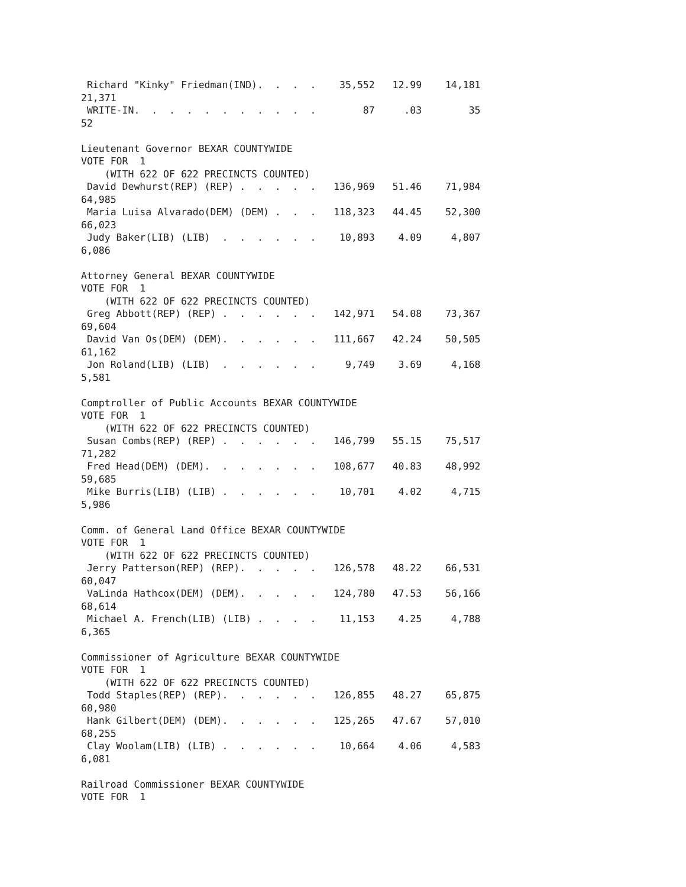Richard "Kinky" Friedman(IND).  .  .  .    35,552   12.99    14,181
21,371
 WRITE-IN.  .  .  .  .  .  .  .  .  .  .        87     .03        35
52

Lieutenant Governor BEXAR COUNTYWIDE
VOTE FOR  1
    (WITH 622 OF 622 PRECINCTS COUNTED)
 David Dewhurst(REP) (REP) .  .  .  .  .   136,969   51.46    71,984
64,985
 Maria Luisa Alvarado(DEM) (DEM) .  .  .   118,323   44.45    52,300
66,023
 Judy Baker(LIB) (LIB)  .  .  .  .  .  .    10,893    4.09     4,807
6,086

Attorney General BEXAR COUNTYWIDE
VOTE FOR  1
    (WITH 622 OF 622 PRECINCTS COUNTED)
 Greg Abbott(REP) (REP) .  .  .  .  .  .   142,971   54.08    73,367
69,604
 David Van Os(DEM) (DEM).  .  .  .  .  .   111,667   42.24    50,505
61,162
 Jon Roland(LIB) (LIB)  .  .  .  .  .  .     9,749    3.69     4,168
5,581

Comptroller of Public Accounts BEXAR COUNTYWIDE
VOTE FOR  1
    (WITH 622 OF 622 PRECINCTS COUNTED)
 Susan Combs(REP) (REP) .  .  .  .  .  .   146,799   55.15    75,517
71,282
 Fred Head(DEM) (DEM).  .  .  .  .  .  .   108,677   40.83    48,992
59,685
 Mike Burris(LIB) (LIB) .  .  .  .  .  .    10,701    4.02     4,715
5,986

Comm. of General Land Office BEXAR COUNTYWIDE
VOTE FOR  1
    (WITH 622 OF 622 PRECINCTS COUNTED)
 Jerry Patterson(REP) (REP).  .  .  .  .   126,578   48.22    66,531
60,047
 VaLinda Hathcox(DEM) (DEM).  .  .  .  .   124,780   47.53    56,166
68,614
 Michael A. French(LIB) (LIB) .  .  .  .    11,153    4.25     4,788
6,365

Commissioner of Agriculture BEXAR COUNTYWIDE
VOTE FOR  1
    (WITH 622 OF 622 PRECINCTS COUNTED)
 Todd Staples(REP) (REP).  .  .  .  .  .   126,855   48.27    65,875
60,980
 Hank Gilbert(DEM) (DEM).  .  .  .  .  .   125,265   47.67    57,010
68,255
 Clay Woolam(LIB) (LIB) .  .  .  .  .  .    10,664    4.06     4,583
6,081

Railroad Commissioner BEXAR COUNTYWIDE
VOTE FOR  1